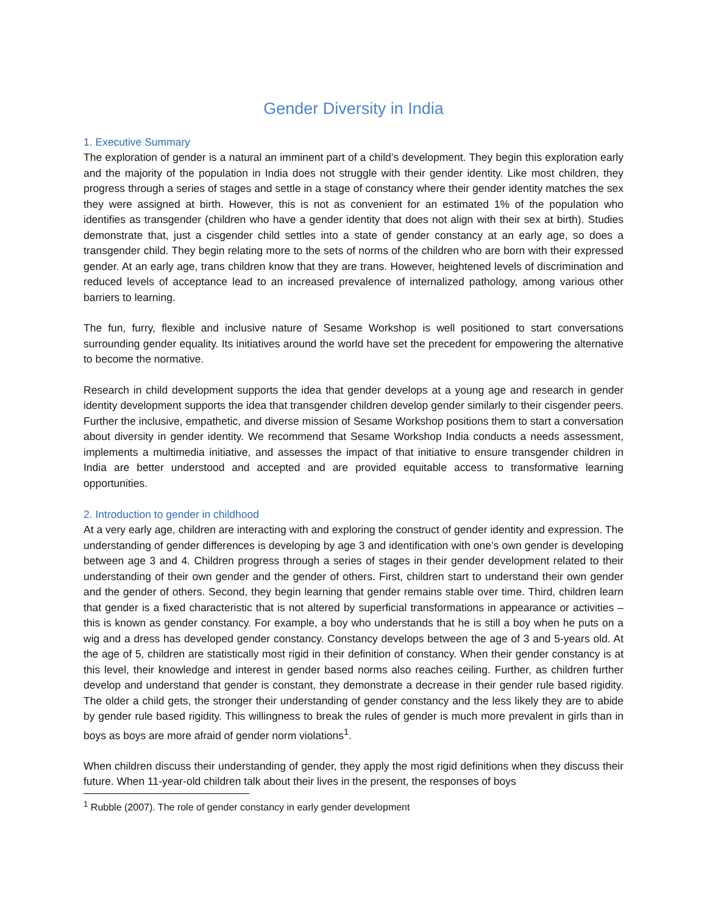Gender Diversity in India
1. Executive Summary
The exploration of gender is a natural an imminent part of a child’s development. They begin this exploration early and the majority of the population in India does not struggle with their gender identity. Like most children, they progress through a series of stages and settle in a stage of constancy where their gender identity matches the sex they were assigned at birth. However, this is not as convenient for an estimated 1% of the population who identifies as transgender (children who have a gender identity that does not align with their sex at birth). Studies demonstrate that, just a cisgender child settles into a state of gender constancy at an early age, so does a transgender child. They begin relating more to the sets of norms of the children who are born with their expressed gender. At an early age, trans children know that they are trans. However, heightened levels of discrimination and reduced levels of acceptance lead to an increased prevalence of internalized pathology, among various other barriers to learning.
The fun, furry, flexible and inclusive nature of Sesame Workshop is well positioned to start conversations surrounding gender equality. Its initiatives around the world have set the precedent for empowering the alternative to become the normative.
Research in child development supports the idea that gender develops at a young age and research in gender identity development supports the idea that transgender children develop gender similarly to their cisgender peers. Further the inclusive, empathetic, and diverse mission of Sesame Workshop positions them to start a conversation about diversity in gender identity. We recommend that Sesame Workshop India conducts a needs assessment, implements a multimedia initiative, and assesses the impact of that initiative to ensure transgender children in India are better understood and accepted and are provided equitable access to transformative learning opportunities.
2. Introduction to gender in childhood
At a very early age, children are interacting with and exploring the construct of gender identity and expression. The understanding of gender differences is developing by age 3 and identification with one’s own gender is developing between age 3 and 4. Children progress through a series of stages in their gender development related to their understanding of their own gender and the gender of others. First, children start to understand their own gender and the gender of others. Second, they begin learning that gender remains stable over time. Third, children learn that gender is a fixed characteristic that is not altered by superficial transformations in appearance or activities – this is known as gender constancy. For example, a boy who understands that he is still a boy when he puts on a wig and a dress has developed gender constancy. Constancy develops between the age of 3 and 5-years old. At the age of 5, children are statistically most rigid in their definition of constancy. When their gender constancy is at this level, their knowledge and interest in gender based norms also reaches ceiling. Further, as children further develop and understand that gender is constant, they demonstrate a decrease in their gender rule based rigidity. The older a child gets, the stronger their understanding of gender constancy and the less likely they are to abide by gender rule based rigidity. This willingness to break the rules of gender is much more prevalent in girls than in boys as boys are more afraid of gender norm violations<sup>1</sup>.
When children discuss their understanding of gender, they apply the most rigid definitions when they discuss their future. When 11-year-old children talk about their lives in the present, the responses of boys
<sup>1</sup> Rubble (2007). The role of gender constancy in early gender development